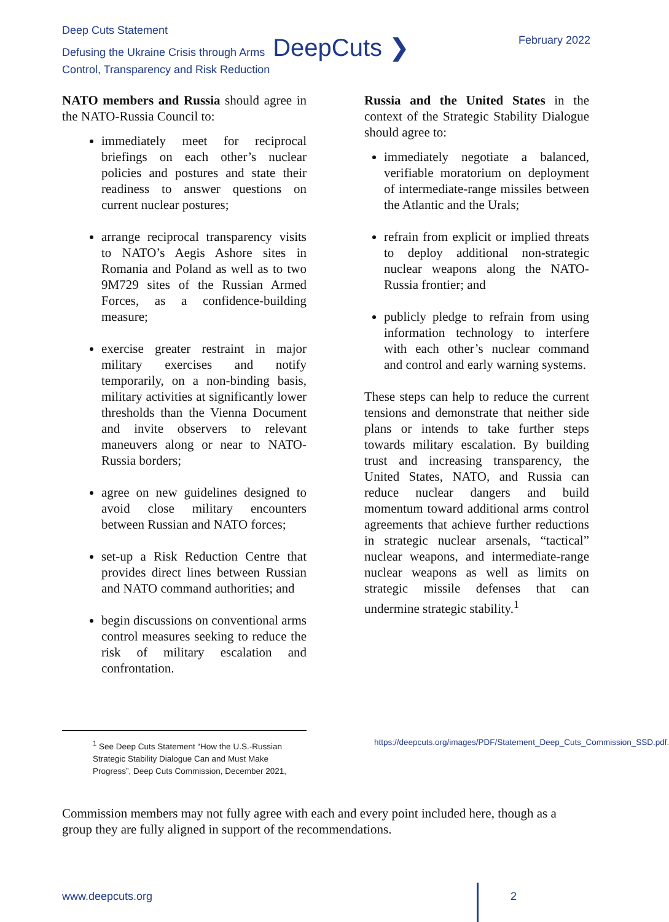Deep Cuts Statement
Defusing the Ukraine Crisis through Arms DeepCuts ❯
Control, Transparency and Risk Reduction
February 2022
NATO members and Russia should agree in the NATO-Russia Council to:
immediately meet for reciprocal briefings on each other’s nuclear policies and postures and state their readiness to answer questions on current nuclear postures;
arrange reciprocal transparency visits to NATO’s Aegis Ashore sites in Romania and Poland as well as to two 9M729 sites of the Russian Armed Forces, as a confidence-building measure;
exercise greater restraint in major military exercises and notify temporarily, on a non-binding basis, military activities at significantly lower thresholds than the Vienna Document and invite observers to relevant maneuvers along or near to NATO-Russia borders;
agree on new guidelines designed to avoid close military encounters between Russian and NATO forces;
set-up a Risk Reduction Centre that provides direct lines between Russian and NATO command authorities; and
begin discussions on conventional arms control measures seeking to reduce the risk of military escalation and confrontation.
Russia and the United States in the context of the Strategic Stability Dialogue should agree to:
immediately negotiate a balanced, verifiable moratorium on deployment of intermediate-range missiles between the Atlantic and the Urals;
refrain from explicit or implied threats to deploy additional non-strategic nuclear weapons along the NATO-Russia frontier; and
publicly pledge to refrain from using information technology to interfere with each other’s nuclear command and control and early warning systems.
These steps can help to reduce the current tensions and demonstrate that neither side plans or intends to take further steps towards military escalation. By building trust and increasing transparency, the United States, NATO, and Russia can reduce nuclear dangers and build momentum toward additional arms control agreements that achieve further reductions in strategic nuclear arsenals, “tactical” nuclear weapons, and intermediate-range nuclear weapons as well as limits on strategic missile defenses that can undermine strategic stability.<sup>1</sup>
<sup>1</sup> See Deep Cuts Statement “How the U.S.-Russian Strategic Stability Dialogue Can and Must Make Progress”, Deep Cuts Commission, December 2021,
https://deepcuts.org/images/PDF/Statement_Deep_Cuts_Commission_SSD.pdf.
Commission members may not fully agree with each and every point included here, though as a group they are fully aligned in support of the recommendations.
www.deepcuts.org 2